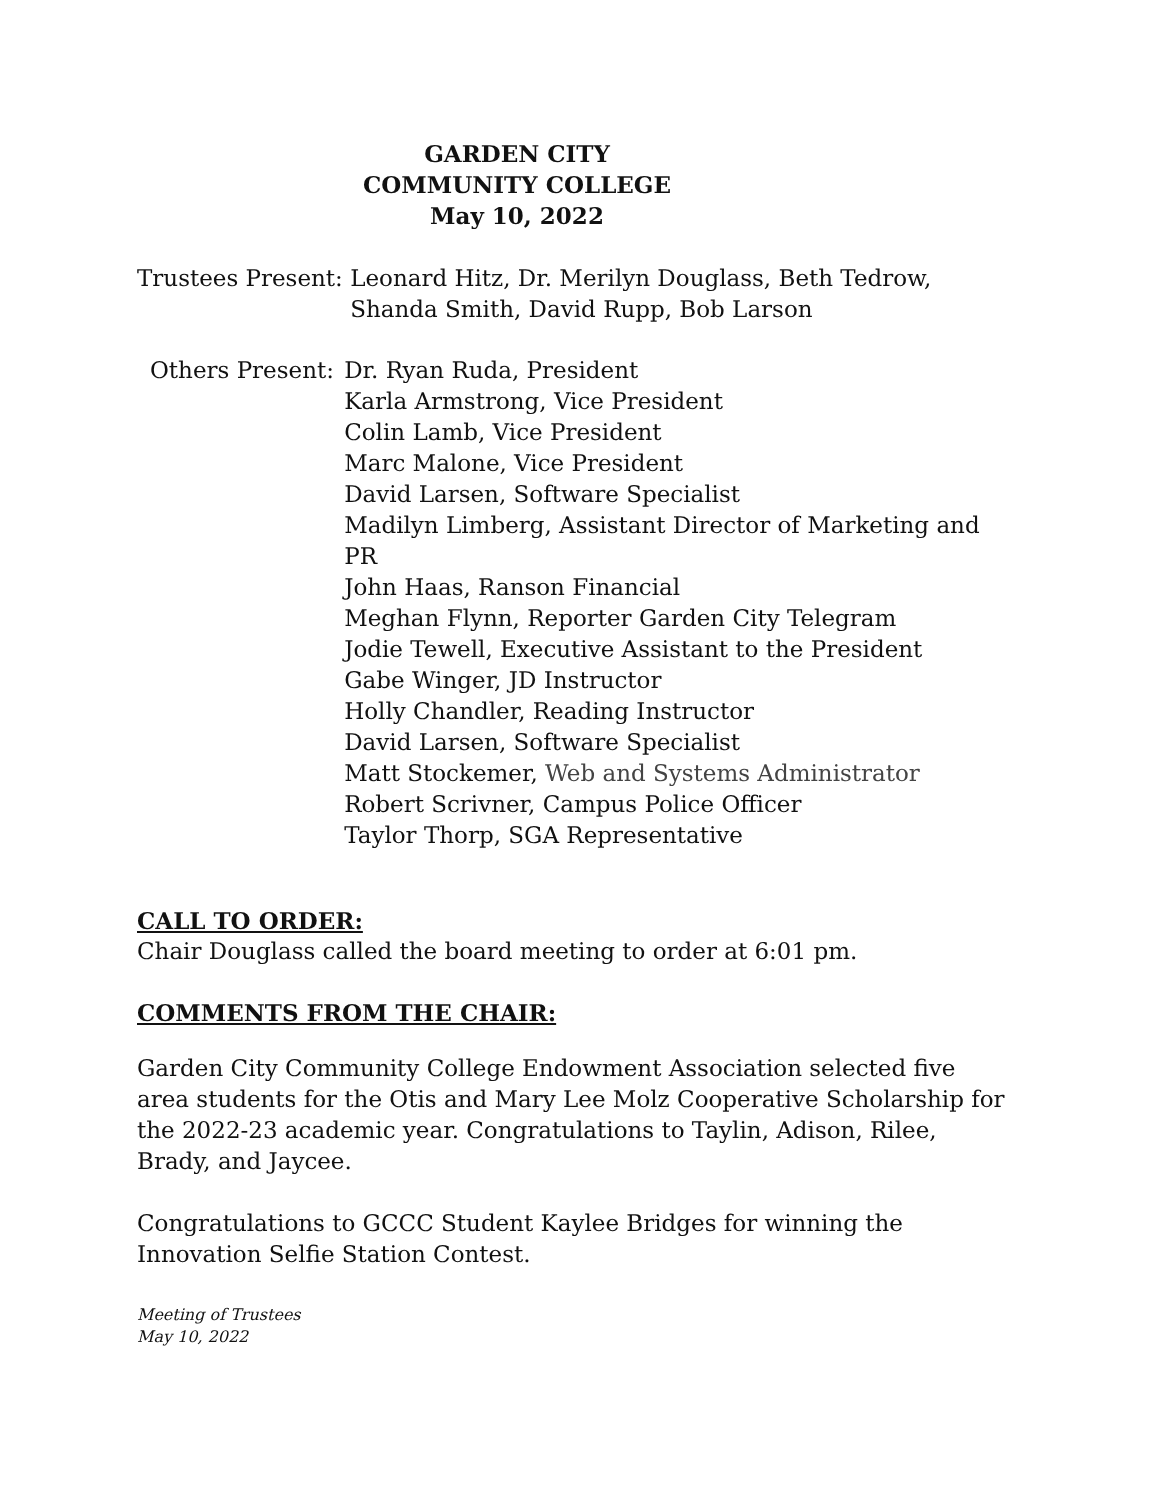GARDEN CITY
COMMUNITY COLLEGE
May 10, 2022
Trustees Present: Leonard Hitz, Dr. Merilyn Douglass, Beth Tedrow, Shanda Smith, David Rupp, Bob Larson
Others Present: Dr. Ryan Ruda, President
Karla Armstrong, Vice President
Colin Lamb, Vice President
Marc Malone, Vice President
David Larsen, Software Specialist
Madilyn Limberg, Assistant Director of Marketing and PR
John Haas, Ranson Financial
Meghan Flynn, Reporter Garden City Telegram
Jodie Tewell, Executive Assistant to the President
Gabe Winger, JD Instructor
Holly Chandler, Reading Instructor
David Larsen, Software Specialist
Matt Stockemer, Web and Systems Administrator
Robert Scrivner, Campus Police Officer
Taylor Thorp, SGA Representative
CALL TO ORDER:
Chair Douglass called the board meeting to order at 6:01 pm.
COMMENTS FROM THE CHAIR:
Garden City Community College Endowment Association selected five area students for the Otis and Mary Lee Molz Cooperative Scholarship for the 2022-23 academic year. Congratulations to Taylin, Adison, Rilee, Brady, and Jaycee.
Congratulations to GCCC Student Kaylee Bridges for winning the Innovation Selfie Station Contest.
Meeting of Trustees
May 10, 2022